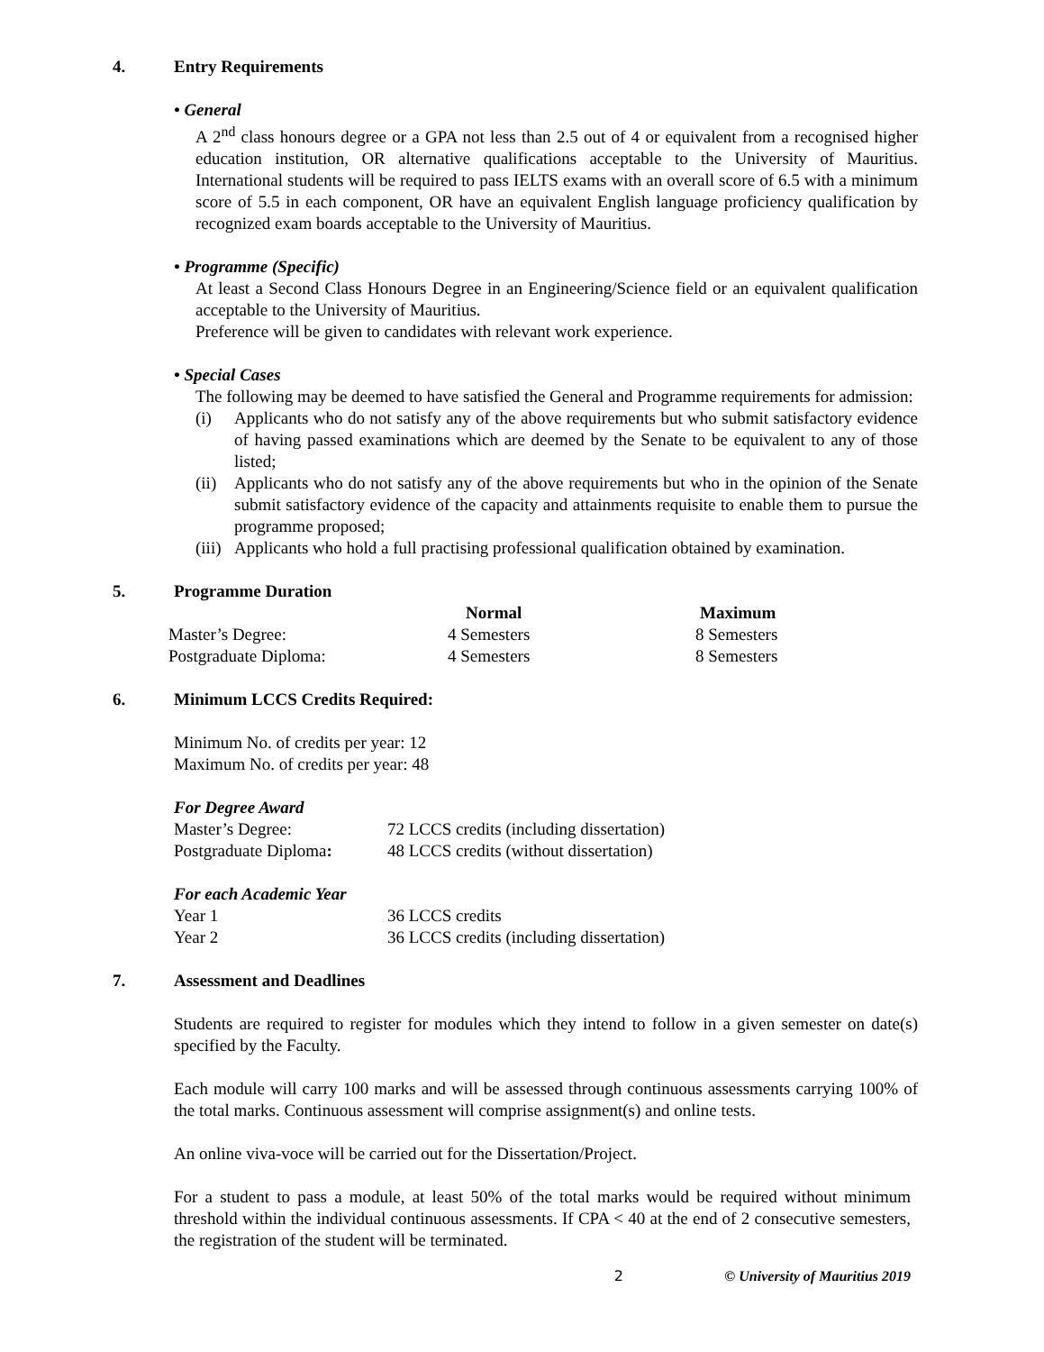4. Entry Requirements
• General
A 2<sup>nd</sup> class honours degree or a GPA not less than 2.5 out of 4 or equivalent from a recognised higher education institution, OR alternative qualifications acceptable to the University of Mauritius. International students will be required to pass IELTS exams with an overall score of 6.5 with a minimum score of 5.5 in each component, OR have an equivalent English language proficiency qualification by recognized exam boards acceptable to the University of Mauritius.
• Programme (Specific)
At least a Second Class Honours Degree in an Engineering/Science field or an equivalent qualification acceptable to the University of Mauritius.
Preference will be given to candidates with relevant work experience.
• Special Cases
The following may be deemed to have satisfied the General and Programme requirements for admission:
(i) Applicants who do not satisfy any of the above requirements but who submit satisfactory evidence of having passed examinations which are deemed by the Senate to be equivalent to any of those listed;
(ii) Applicants who do not satisfy any of the above requirements but who in the opinion of the Senate submit satisfactory evidence of the capacity and attainments requisite to enable them to pursue the programme proposed;
(iii) Applicants who hold a full practising professional qualification obtained by examination.
5. Programme Duration
| | Normal | Maximum |
| --- | --- | --- |
| Master’s Degree: | 4 Semesters | 8 Semesters |
| Postgraduate Diploma: | 4 Semesters | 8 Semesters |
6. Minimum LCCS Credits Required:
Minimum No. of credits per year: 12
Maximum No. of credits per year: 48
For Degree Award
| Master’s Degree: | 72 LCCS credits (including dissertation) |
| Postgraduate Diploma : | 48 LCCS credits (without dissertation) |
For each Academic Year
| Year 1 | 36 LCCS credits |
| Year 2 | 36 LCCS credits (including dissertation) |
7. Assessment and Deadlines
Students are required to register for modules which they intend to follow in a given semester on date(s) specified by the Faculty.
Each module will carry 100 marks and will be assessed through continuous assessments carrying 100% of the total marks. Continuous assessment will comprise assignment(s) and online tests.
An online viva-voce will be carried out for the Dissertation/Project.
For a student to pass a module, at least 50% of the total marks would be required without minimum threshold within the individual continuous assessments. If CPA < 40 at the end of 2 consecutive semesters, the registration of the student will be terminated.
2 © University of Mauritius 2019